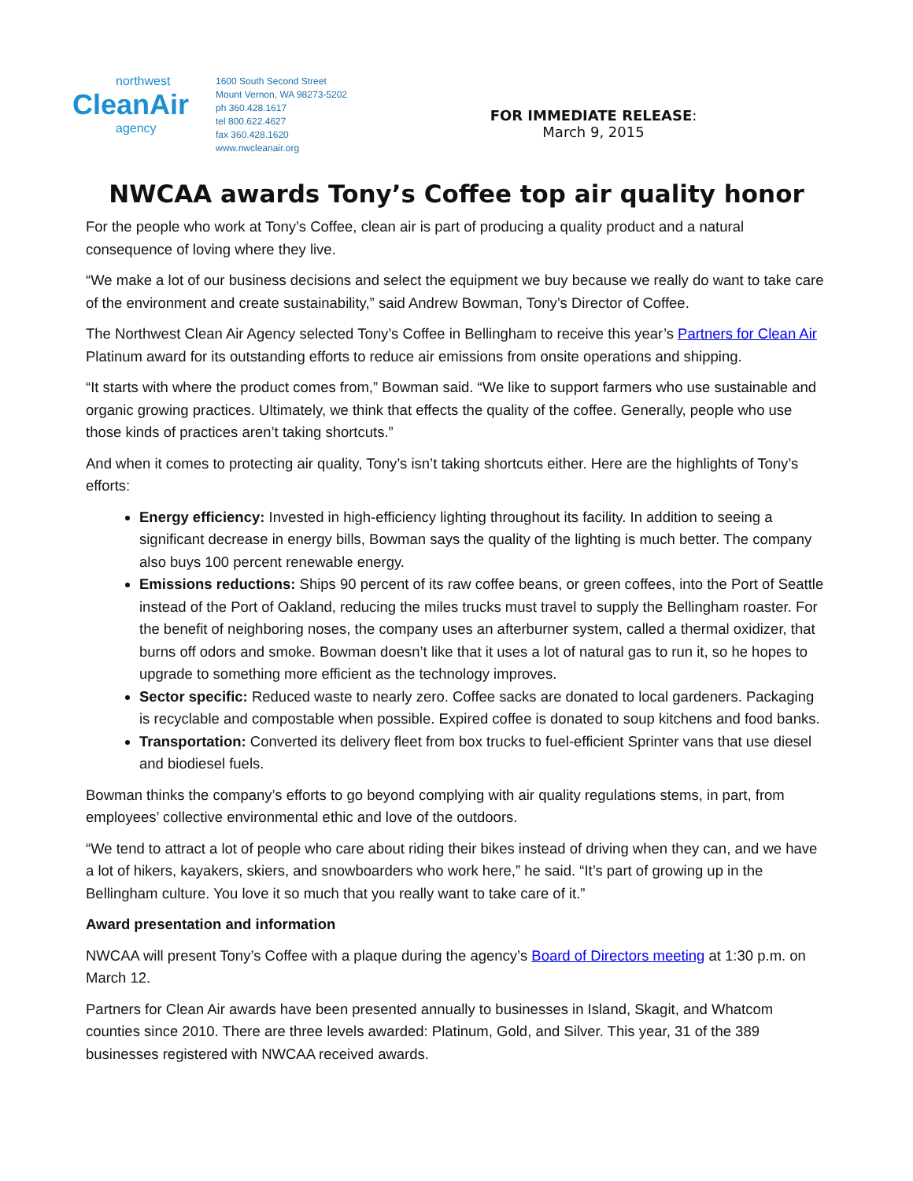northwest
CleanAir
agency
1600 South Second Street
Mount Vernon, WA 98273-5202
ph 360.428.1617
tel 800.622.4627
fax 360.428.1620
www.nwcleanair.org
FOR IMMEDIATE RELEASE:
March 9, 2015
NWCAA awards Tony’s Coffee top air quality honor
For the people who work at Tony’s Coffee, clean air is part of producing a quality product and a natural consequence of loving where they live.
“We make a lot of our business decisions and select the equipment we buy because we really do want to take care of the environment and create sustainability,” said Andrew Bowman, Tony’s Director of Coffee.
The Northwest Clean Air Agency selected Tony’s Coffee in Bellingham to receive this year’s Partners for Clean Air Platinum award for its outstanding efforts to reduce air emissions from onsite operations and shipping.
“It starts with where the product comes from,” Bowman said. “We like to support farmers who use sustainable and organic growing practices. Ultimately, we think that effects the quality of the coffee. Generally, people who use those kinds of practices aren’t taking shortcuts.”
And when it comes to protecting air quality, Tony’s isn’t taking shortcuts either. Here are the highlights of Tony’s efforts:
Energy efficiency: Invested in high-efficiency lighting throughout its facility. In addition to seeing a significant decrease in energy bills, Bowman says the quality of the lighting is much better. The company also buys 100 percent renewable energy.
Emissions reductions: Ships 90 percent of its raw coffee beans, or green coffees, into the Port of Seattle instead of the Port of Oakland, reducing the miles trucks must travel to supply the Bellingham roaster. For the benefit of neighboring noses, the company uses an afterburner system, called a thermal oxidizer, that burns off odors and smoke. Bowman doesn’t like that it uses a lot of natural gas to run it, so he hopes to upgrade to something more efficient as the technology improves.
Sector specific: Reduced waste to nearly zero. Coffee sacks are donated to local gardeners. Packaging is recyclable and compostable when possible. Expired coffee is donated to soup kitchens and food banks.
Transportation: Converted its delivery fleet from box trucks to fuel-efficient Sprinter vans that use diesel and biodiesel fuels.
Bowman thinks the company’s efforts to go beyond complying with air quality regulations stems, in part, from employees’ collective environmental ethic and love of the outdoors.
“We tend to attract a lot of people who care about riding their bikes instead of driving when they can, and we have a lot of hikers, kayakers, skiers, and snowboarders who work here,” he said. “It’s part of growing up in the Bellingham culture. You love it so much that you really want to take care of it.”
Award presentation and information
NWCAA will present Tony’s Coffee with a plaque during the agency’s Board of Directors meeting at 1:30 p.m. on March 12.
Partners for Clean Air awards have been presented annually to businesses in Island, Skagit, and Whatcom counties since 2010. There are three levels awarded: Platinum, Gold, and Silver. This year, 31 of the 389 businesses registered with NWCAA received awards.